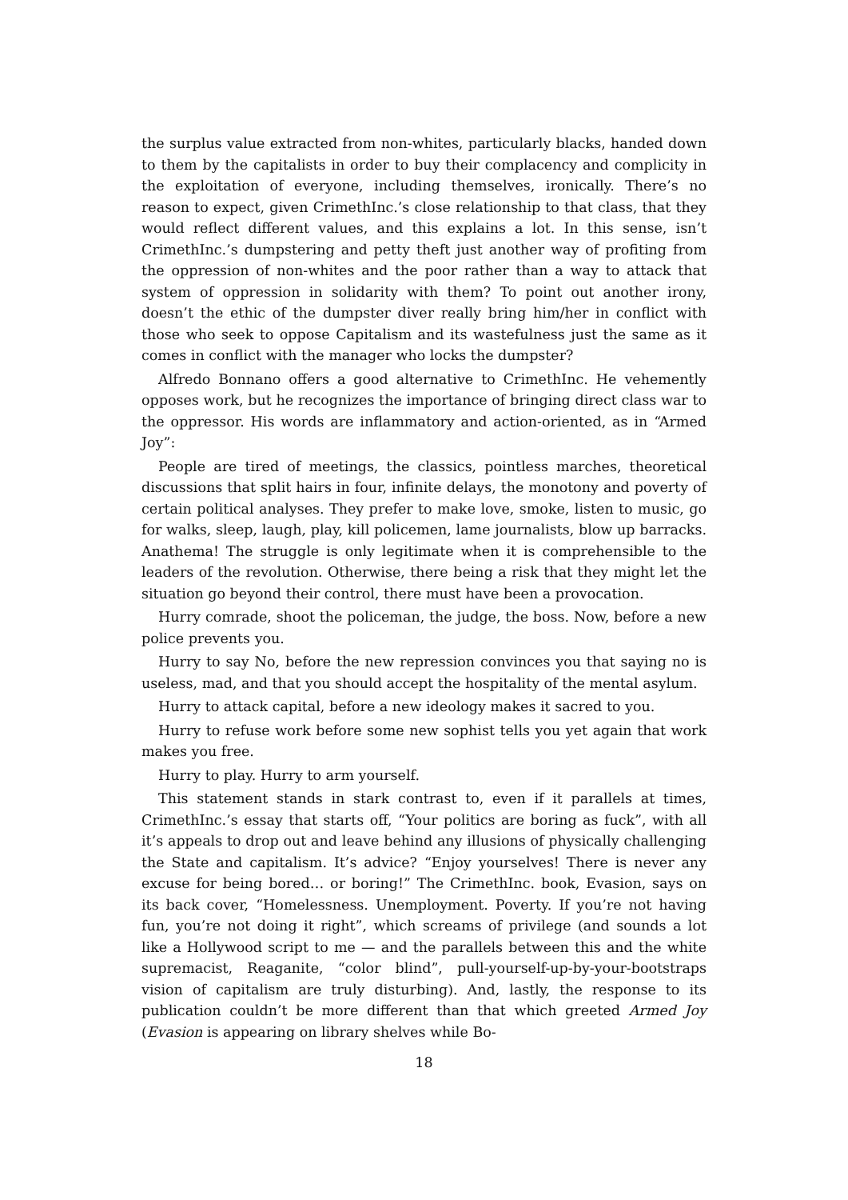the surplus value extracted from non-whites, particularly blacks, handed down to them by the capitalists in order to buy their complacency and complicity in the exploitation of everyone, including themselves, ironically. There’s no reason to expect, given CrimethInc.’s close relationship to that class, that they would reflect different values, and this explains a lot. In this sense, isn’t CrimethInc.’s dumpstering and petty theft just another way of profiting from the oppression of non-whites and the poor rather than a way to attack that system of oppression in solidarity with them? To point out another irony, doesn’t the ethic of the dumpster diver really bring him/her in conflict with those who seek to oppose Capitalism and its wastefulness just the same as it comes in conflict with the manager who locks the dumpster?
Alfredo Bonnano offers a good alternative to CrimethInc. He vehemently opposes work, but he recognizes the importance of bringing direct class war to the oppressor. His words are inflammatory and action-oriented, as in “Armed Joy”:
People are tired of meetings, the classics, pointless marches, theoretical discussions that split hairs in four, infinite delays, the monotony and poverty of certain political analyses. They prefer to make love, smoke, listen to music, go for walks, sleep, laugh, play, kill policemen, lame journalists, blow up barracks. Anathema! The struggle is only legitimate when it is comprehensible to the leaders of the revolution. Otherwise, there being a risk that they might let the situation go beyond their control, there must have been a provocation.
Hurry comrade, shoot the policeman, the judge, the boss. Now, before a new police prevents you.
Hurry to say No, before the new repression convinces you that saying no is useless, mad, and that you should accept the hospitality of the mental asylum.
Hurry to attack capital, before a new ideology makes it sacred to you.
Hurry to refuse work before some new sophist tells you yet again that work makes you free.
Hurry to play. Hurry to arm yourself.
This statement stands in stark contrast to, even if it parallels at times, CrimethInc.’s essay that starts off, “Your politics are boring as fuck”, with all it’s appeals to drop out and leave behind any illusions of physically challenging the State and capitalism. It’s advice? “Enjoy yourselves! There is never any excuse for being bored… or boring!” The CrimethInc. book, Evasion, says on its back cover, “Homelessness. Unemployment. Poverty. If you’re not having fun, you’re not doing it right”, which screams of privilege (and sounds a lot like a Hollywood script to me — and the parallels between this and the white supremacist, Reaganite, “color blind”, pull-yourself-up-by-your-bootstraps vision of capitalism are truly disturbing). And, lastly, the response to its publication couldn’t be more different than that which greeted Armed Joy (Evasion is appearing on library shelves while Bo-
18